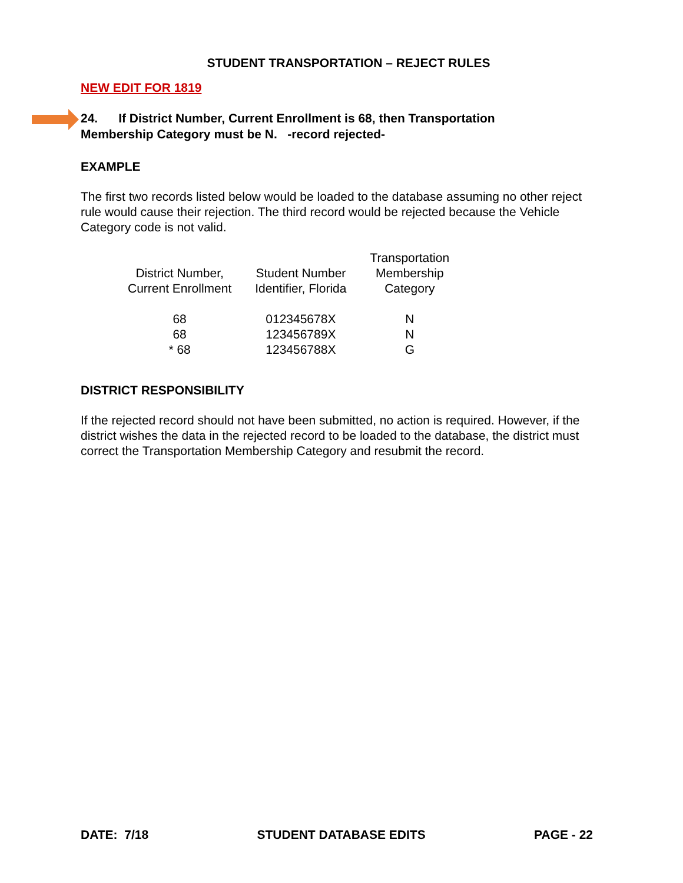STUDENT TRANSPORTATION – REJECT RULES
NEW EDIT FOR 1819
24. If District Number, Current Enrollment is 68, then Transportation
Membership Category must be N. -record rejected-
EXAMPLE
The first two records listed below would be loaded to the database assuming no other reject rule would cause their rejection. The third record would be rejected because the Vehicle Category code is not valid.
| District Number, Current Enrollment | Student Number Identifier, Florida | Transportation Membership Category |
| --- | --- | --- |
| 68 | 012345678X | N |
| 68 | 123456789X | N |
| * 68 | 123456788X | G |
DISTRICT RESPONSIBILITY
If the rejected record should not have been submitted, no action is required. However, if the district wishes the data in the rejected record to be loaded to the database, the district must correct the Transportation Membership Category and resubmit the record.
DATE: 7/18 STUDENT DATABASE EDITS PAGE - 22